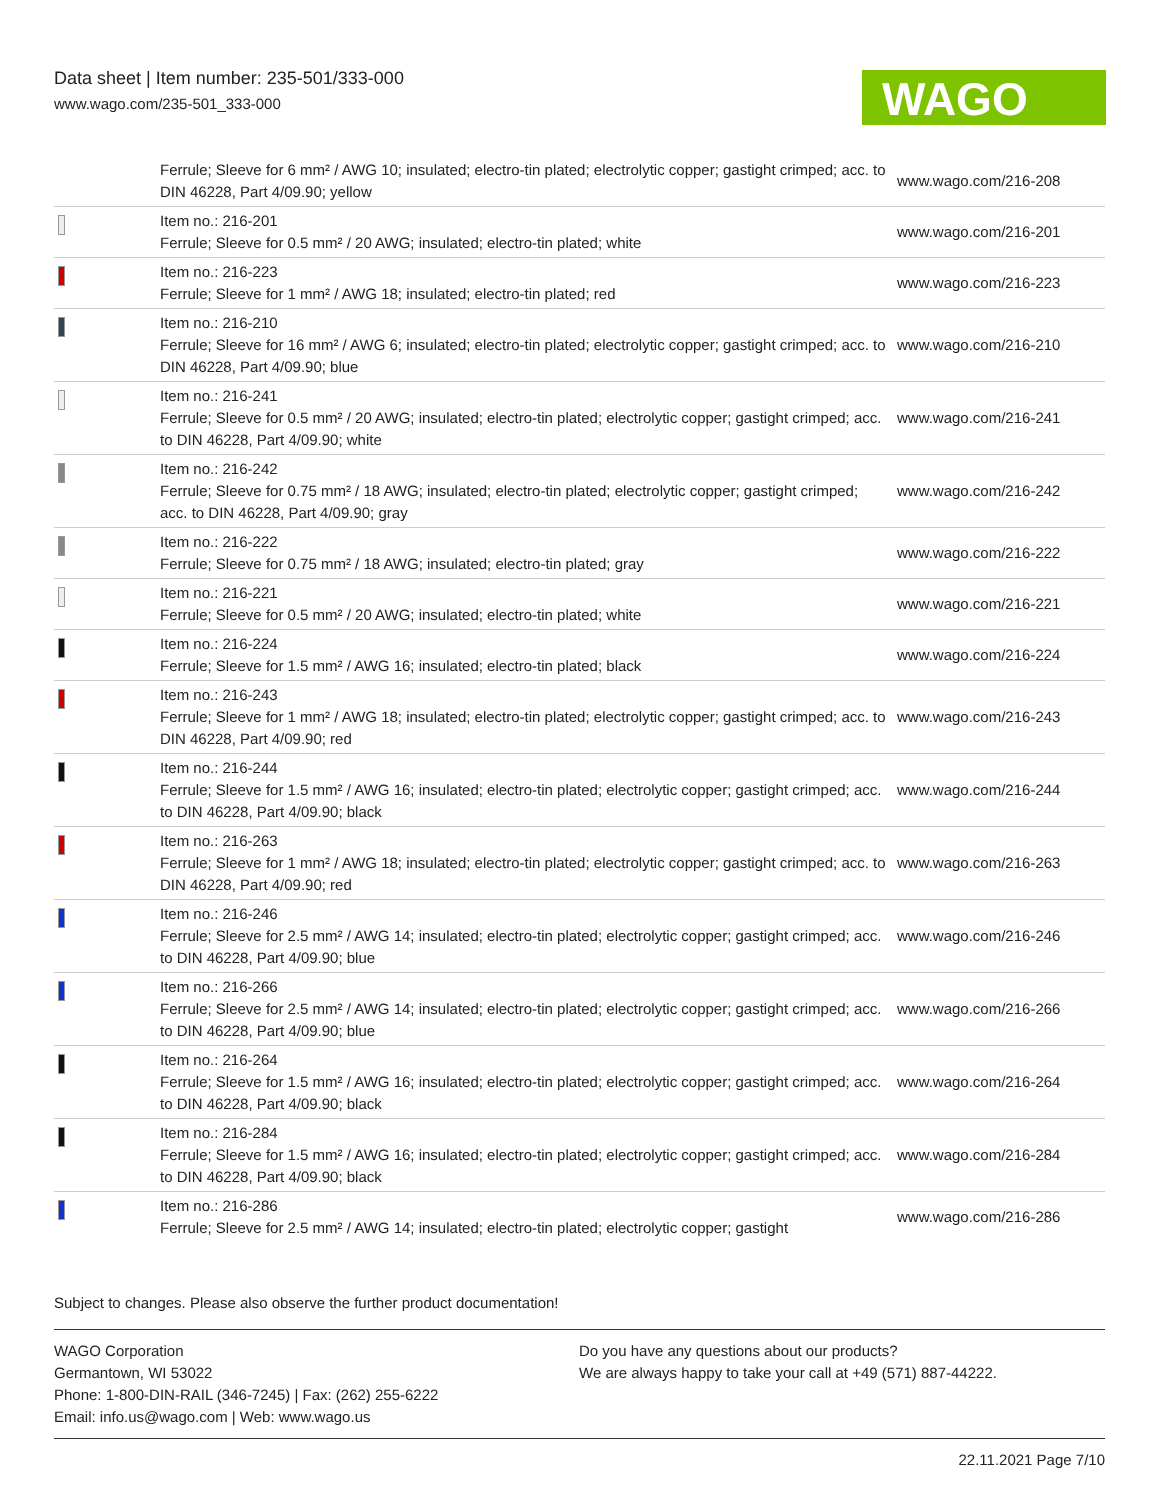Data sheet | Item number: 235-501/333-000
www.wago.com/235-501_333-000
WAGO
| | Ferrule; Sleeve for 6 mm² / AWG 10; insulated; electro-tin plated; electrolytic copper; gastight crimped; acc. to DIN 46228, Part 4/09.90; yellow | www.wago.com/216-208 |
| | Item no.: 216-201 Ferrule; Sleeve for 0.5 mm² / 20 AWG; insulated; electro-tin plated; white | www.wago.com/216-201 |
| | Item no.: 216-223 Ferrule; Sleeve for 1 mm² / AWG 18; insulated; electro-tin plated; red | www.wago.com/216-223 |
| | Item no.: 216-210 Ferrule; Sleeve for 16 mm² / AWG 6; insulated; electro-tin plated; electrolytic copper; gastight crimped; acc. to DIN 46228, Part 4/09.90; blue | www.wago.com/216-210 |
| | Item no.: 216-241 Ferrule; Sleeve for 0.5 mm² / 20 AWG; insulated; electro-tin plated; electrolytic copper; gastight crimped; acc. to DIN 46228, Part 4/09.90; white | www.wago.com/216-241 |
| | Item no.: 216-242 Ferrule; Sleeve for 0.75 mm² / 18 AWG; insulated; electro-tin plated; electrolytic copper; gastight crimped; acc. to DIN 46228, Part 4/09.90; gray | www.wago.com/216-242 |
| | Item no.: 216-222 Ferrule; Sleeve for 0.75 mm² / 18 AWG; insulated; electro-tin plated; gray | www.wago.com/216-222 |
| | Item no.: 216-221 Ferrule; Sleeve for 0.5 mm² / 20 AWG; insulated; electro-tin plated; white | www.wago.com/216-221 |
| | Item no.: 216-224 Ferrule; Sleeve for 1.5 mm² / AWG 16; insulated; electro-tin plated; black | www.wago.com/216-224 |
| | Item no.: 216-243 Ferrule; Sleeve for 1 mm² / AWG 18; insulated; electro-tin plated; electrolytic copper; gastight crimped; acc. to DIN 46228, Part 4/09.90; red | www.wago.com/216-243 |
| | Item no.: 216-244 Ferrule; Sleeve for 1.5 mm² / AWG 16; insulated; electro-tin plated; electrolytic copper; gastight crimped; acc. to DIN 46228, Part 4/09.90; black | www.wago.com/216-244 |
| | Item no.: 216-263 Ferrule; Sleeve for 1 mm² / AWG 18; insulated; electro-tin plated; electrolytic copper; gastight crimped; acc. to DIN 46228, Part 4/09.90; red | www.wago.com/216-263 |
| | Item no.: 216-246 Ferrule; Sleeve for 2.5 mm² / AWG 14; insulated; electro-tin plated; electrolytic copper; gastight crimped; acc. to DIN 46228, Part 4/09.90; blue | www.wago.com/216-246 |
| | Item no.: 216-266 Ferrule; Sleeve for 2.5 mm² / AWG 14; insulated; electro-tin plated; electrolytic copper; gastight crimped; acc. to DIN 46228, Part 4/09.90; blue | www.wago.com/216-266 |
| | Item no.: 216-264 Ferrule; Sleeve for 1.5 mm² / AWG 16; insulated; electro-tin plated; electrolytic copper; gastight crimped; acc. to DIN 46228, Part 4/09.90; black | www.wago.com/216-264 |
| | Item no.: 216-284 Ferrule; Sleeve for 1.5 mm² / AWG 16; insulated; electro-tin plated; electrolytic copper; gastight crimped; acc. to DIN 46228, Part 4/09.90; black | www.wago.com/216-284 |
| | Item no.: 216-286 Ferrule; Sleeve for 2.5 mm² / AWG 14; insulated; electro-tin plated; electrolytic copper; gastight | www.wago.com/216-286 |
Subject to changes. Please also observe the further product documentation!
WAGO Corporation
Germantown, WI 53022
Phone: 1-800-DIN-RAIL (346-7245) | Fax: (262) 255-6222
Email: info.us@wago.com | Web: www.wago.us
Do you have any questions about our products?
We are always happy to take your call at +49 (571) 887-44222.
22.11.2021 Page 7/10